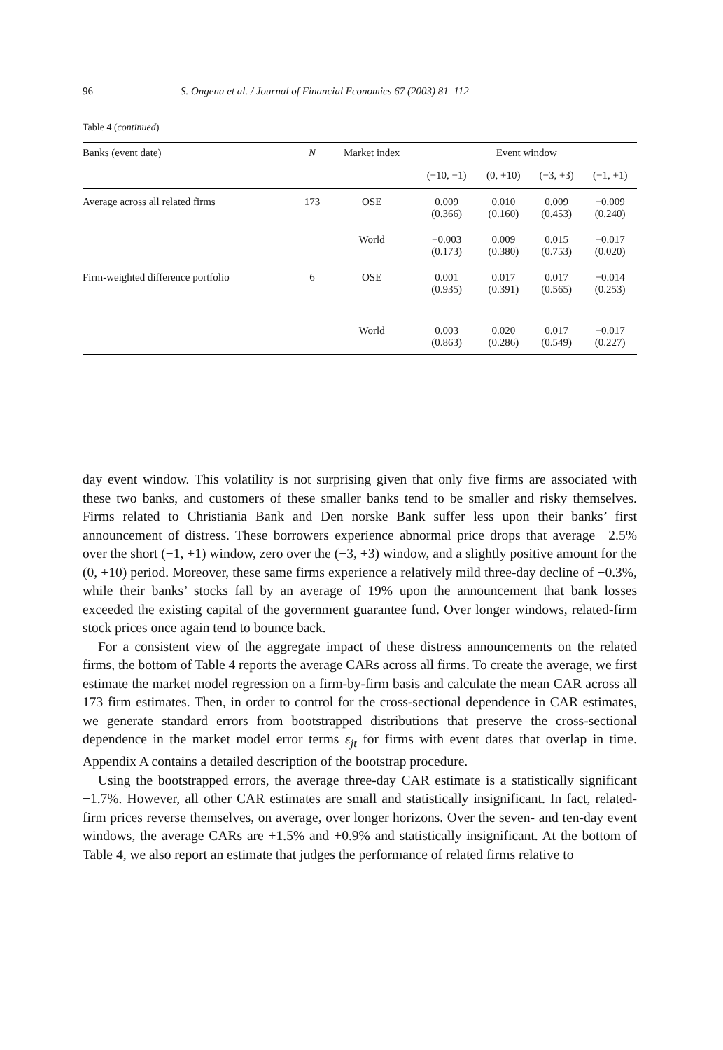96 S. Ongena et al. / Journal of Financial Economics 67 (2003) 81–112
Table 4 (continued)
| Banks (event date) | N | Market index | Event window | | | |
| --- | --- | --- | --- | --- | --- | --- |
| | | | (−10, −1) | (0, +10) | (−3, +3) | (−1, +1) |
| Average across all related firms | 173 | OSE | 0.009 (0.366) | 0.010 (0.160) | 0.009 (0.453) | −0.009 (0.240) |
| | | World | −0.003 (0.173) | 0.009 (0.380) | 0.015 (0.753) | −0.017 (0.020) |
| Firm-weighted difference portfolio | 6 | OSE | 0.001 (0.935) | 0.017 (0.391) | 0.017 (0.565) | −0.014 (0.253) |
| | | World | 0.003 (0.863) | 0.020 (0.286) | 0.017 (0.549) | −0.017 (0.227) |
day event window. This volatility is not surprising given that only five firms are associated with these two banks, and customers of these smaller banks tend to be smaller and risky themselves. Firms related to Christiania Bank and Den norske Bank suffer less upon their banks’ first announcement of distress. These borrowers experience abnormal price drops that average −2.5% over the short (−1, +1) window, zero over the (−3, +3) window, and a slightly positive amount for the (0, +10) period. Moreover, these same firms experience a relatively mild three-day decline of −0.3%, while their banks’ stocks fall by an average of 19% upon the announcement that bank losses exceeded the existing capital of the government guarantee fund. Over longer windows, related-firm stock prices once again tend to bounce back.
For a consistent view of the aggregate impact of these distress announcements on the related firms, the bottom of Table 4 reports the average CARs across all firms. To create the average, we first estimate the market model regression on a firm-by-firm basis and calculate the mean CAR across all 173 firm estimates. Then, in order to control for the cross-sectional dependence in CAR estimates, we generate standard errors from bootstrapped distributions that preserve the cross-sectional dependence in the market model error terms ε<sub>jt</sub> for firms with event dates that overlap in time. Appendix A contains a detailed description of the bootstrap procedure.
Using the bootstrapped errors, the average three-day CAR estimate is a statistically significant −1.7%. However, all other CAR estimates are small and statistically insignificant. In fact, related-firm prices reverse themselves, on average, over longer horizons. Over the seven- and ten-day event windows, the average CARs are +1.5% and +0.9% and statistically insignificant. At the bottom of Table 4, we also report an estimate that judges the performance of related firms relative to